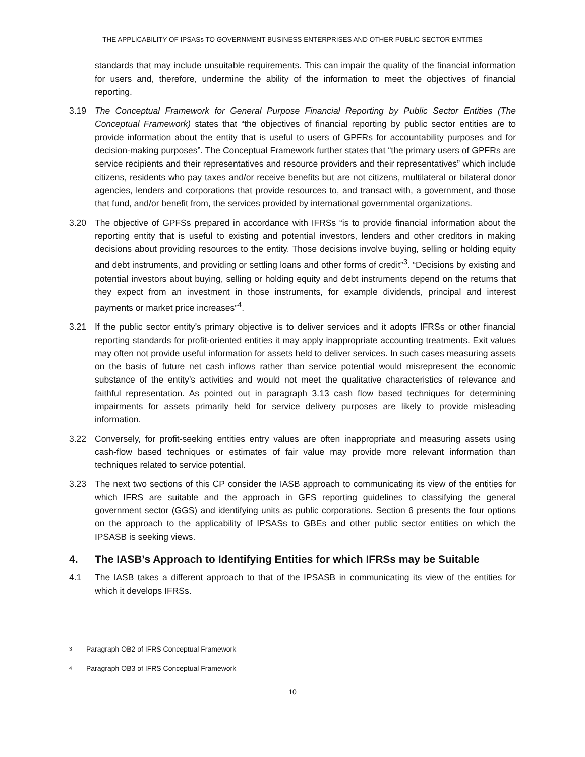THE APPLICABILITY OF IPSASs TO GOVERNMENT BUSINESS ENTERPRISES AND OTHER PUBLIC SECTOR ENTITIES
standards that may include unsuitable requirements. This can impair the quality of the financial information for users and, therefore, undermine the ability of the information to meet the objectives of financial reporting.
3.19 The Conceptual Framework for General Purpose Financial Reporting by Public Sector Entities (The Conceptual Framework) states that “the objectives of financial reporting by public sector entities are to provide information about the entity that is useful to users of GPFRs for accountability purposes and for decision-making purposes”. The Conceptual Framework further states that “the primary users of GPFRs are service recipients and their representatives and resource providers and their representatives” which include citizens, residents who pay taxes and/or receive benefits but are not citizens, multilateral or bilateral donor agencies, lenders and corporations that provide resources to, and transact with, a government, and those that fund, and/or benefit from, the services provided by international governmental organizations.
3.20 The objective of GPFSs prepared in accordance with IFRSs “is to provide financial information about the reporting entity that is useful to existing and potential investors, lenders and other creditors in making decisions about providing resources to the entity. Those decisions involve buying, selling or holding equity and debt instruments, and providing or settling loans and other forms of credit”<sup>3</sup>. “Decisions by existing and potential investors about buying, selling or holding equity and debt instruments depend on the returns that they expect from an investment in those instruments, for example dividends, principal and interest payments or market price increases”<sup>4</sup>.
3.21 If the public sector entity’s primary objective is to deliver services and it adopts IFRSs or other financial reporting standards for profit-oriented entities it may apply inappropriate accounting treatments. Exit values may often not provide useful information for assets held to deliver services. In such cases measuring assets on the basis of future net cash inflows rather than service potential would misrepresent the economic substance of the entity’s activities and would not meet the qualitative characteristics of relevance and faithful representation. As pointed out in paragraph 3.13 cash flow based techniques for determining impairments for assets primarily held for service delivery purposes are likely to provide misleading information.
3.22 Conversely, for profit-seeking entities entry values are often inappropriate and measuring assets using cash-flow based techniques or estimates of fair value may provide more relevant information than techniques related to service potential.
3.23 The next two sections of this CP consider the IASB approach to communicating its view of the entities for which IFRS are suitable and the approach in GFS reporting guidelines to classifying the general government sector (GGS) and identifying units as public corporations. Section 6 presents the four options on the approach to the applicability of IPSASs to GBEs and other public sector entities on which the IPSASB is seeking views.
4. The IASB’s Approach to Identifying Entities for which IFRSs may be Suitable
4.1 The IASB takes a different approach to that of the IPSASB in communicating its view of the entities for which it develops IFRSs.
3 Paragraph OB2 of IFRS Conceptual Framework
4 Paragraph OB3 of IFRS Conceptual Framework
10